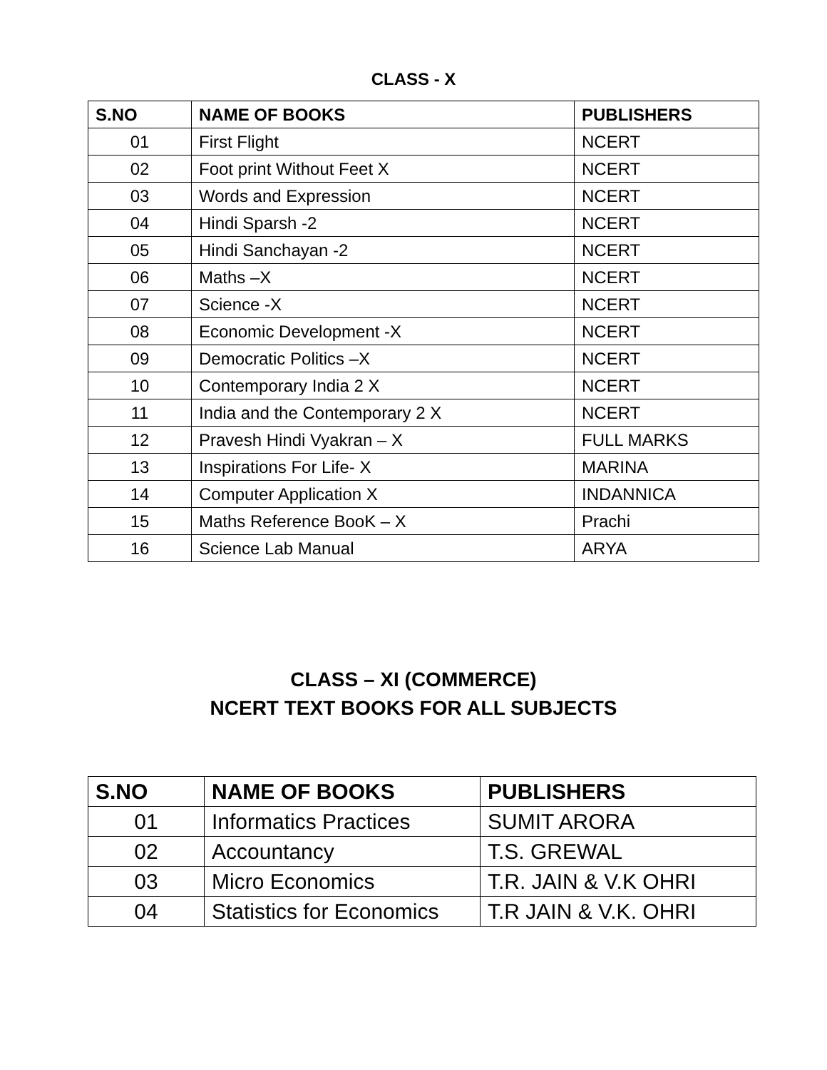CLASS - X
| S.NO | NAME OF BOOKS | PUBLISHERS |
| --- | --- | --- |
| 01 | First Flight | NCERT |
| 02 | Foot print Without Feet X | NCERT |
| 03 | Words and Expression | NCERT |
| 04 | Hindi Sparsh -2 | NCERT |
| 05 | Hindi Sanchayan -2 | NCERT |
| 06 | Maths –X | NCERT |
| 07 | Science -X | NCERT |
| 08 | Economic Development -X | NCERT |
| 09 | Democratic Politics –X | NCERT |
| 10 | Contemporary India 2 X | NCERT |
| 11 | India and the Contemporary 2 X | NCERT |
| 12 | Pravesh Hindi Vyakran – X | FULL MARKS |
| 13 | Inspirations For Life- X | MARINA |
| 14 | Computer Application X | INDANNICA |
| 15 | Maths Reference BooK – X | Prachi |
| 16 | Science Lab Manual | ARYA |
CLASS – XI (COMMERCE)
NCERT TEXT BOOKS FOR ALL SUBJECTS
| S.NO | NAME OF BOOKS | PUBLISHERS |
| --- | --- | --- |
| 01 | Informatics Practices | SUMIT ARORA |
| 02 | Accountancy | T.S. GREWAL |
| 03 | Micro Economics | T.R. JAIN & V.K OHRI |
| 04 | Statistics for Economics | T.R JAIN & V.K. OHRI |